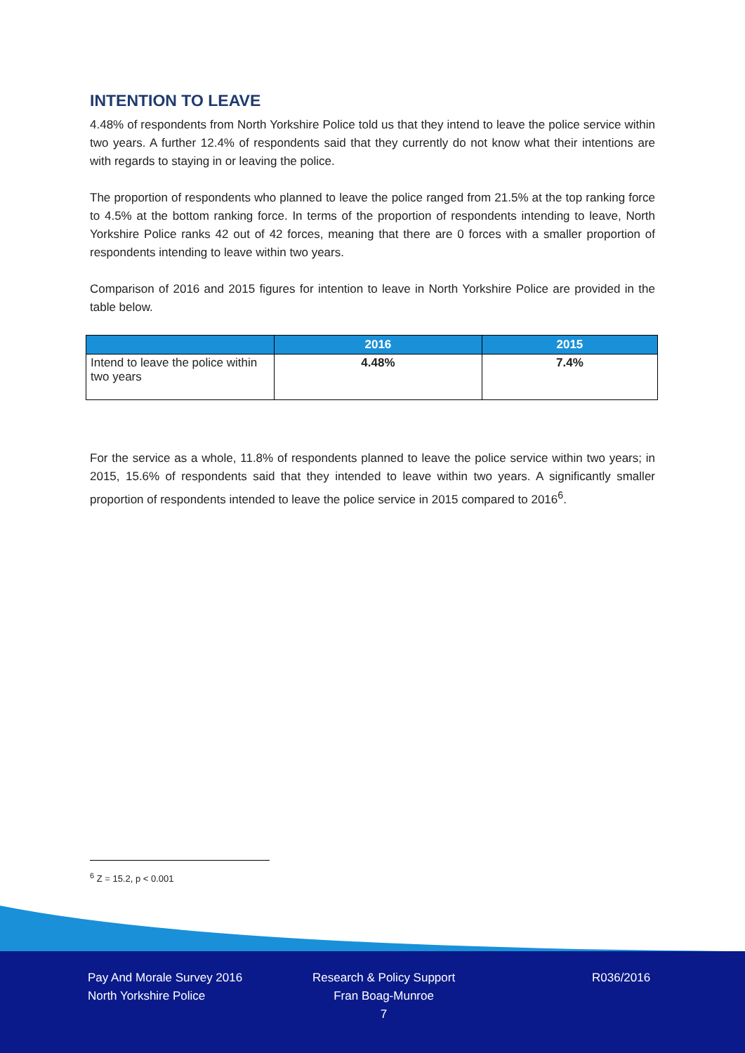INTENTION TO LEAVE
4.48% of respondents from North Yorkshire Police told us that they intend to leave the police service within two years. A further 12.4% of respondents said that they currently do not know what their intentions are with regards to staying in or leaving the police.
The proportion of respondents who planned to leave the police ranged from 21.5% at the top ranking force to 4.5% at the bottom ranking force. In terms of the proportion of respondents intending to leave, North Yorkshire Police ranks 42 out of 42 forces, meaning that there are 0 forces with a smaller proportion of respondents intending to leave within two years.
Comparison of 2016 and 2015 figures for intention to leave in North Yorkshire Police are provided in the table below.
| | 2016 | 2015 |
| --- | --- | --- |
| Intend to leave the police within two years | 4.48% | 7.4% |
For the service as a whole, 11.8% of respondents planned to leave the police service within two years; in 2015, 15.6% of respondents said that they intended to leave within two years. A significantly smaller proportion of respondents intended to leave the police service in 2015 compared to 2016<sup>6</sup>.
<sup>6</sup> Z = 15.2, p < 0.001
Pay And Morale Survey 2016
North Yorkshire Police
Research & Policy Support
Fran Boag-Munroe
7
R036/2016